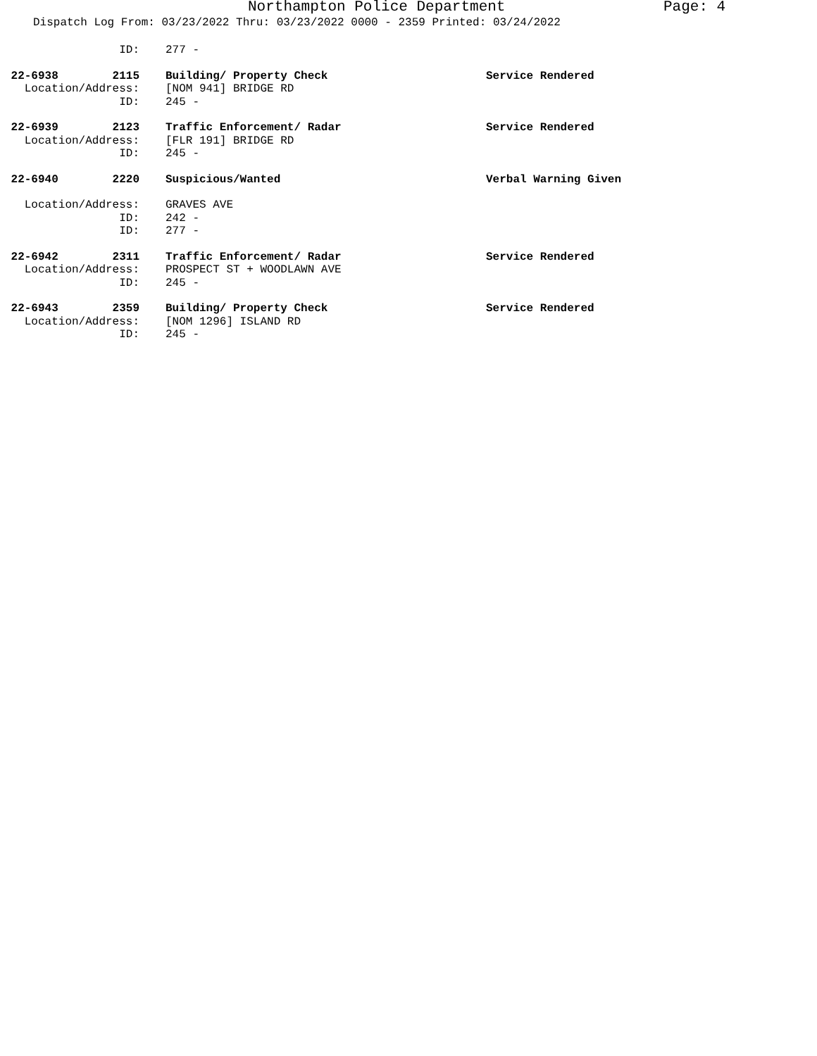Northampton Police Department Page: 4
Dispatch Log From: 03/23/2022 Thru: 03/23/2022 0000 - 2359 Printed: 03/24/2022
ID:
277 -
22-6938 2115
Building/ Property Check
Service Rendered
Location/Address:
[NOM 941] BRIDGE RD
ID:
245 -
22-6939 2123
Traffic Enforcement/ Radar
Service Rendered
Location/Address:
[FLR 191] BRIDGE RD
ID:
245 -
22-6940 2220
Suspicious/Wanted
Verbal Warning Given
Location/Address:
GRAVES AVE
ID:
242 -
ID:
277 -
22-6942 2311
Traffic Enforcement/ Radar
Service Rendered
Location/Address:
PROSPECT ST + WOODLAWN AVE
ID:
245 -
22-6943 2359
Building/ Property Check
Service Rendered
Location/Address:
[NOM 1296] ISLAND RD
ID:
245 -